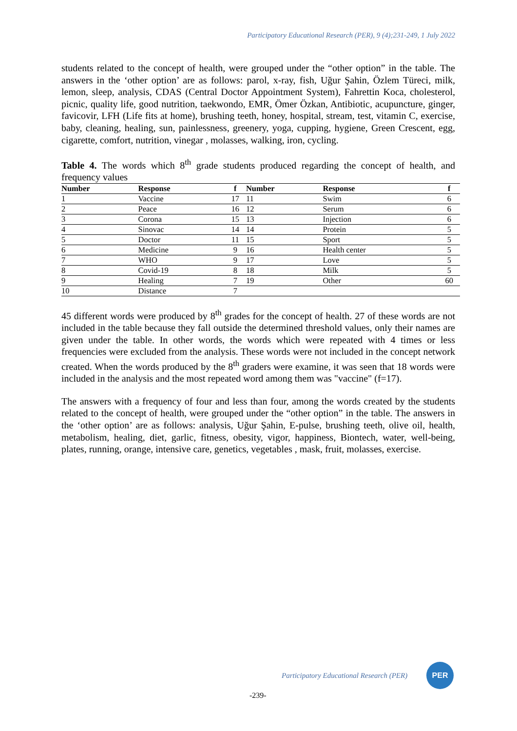Participatory Educational Research (PER), 9 (4);231-249, 1 July 2022
students related to the concept of health, were grouped under the “other option” in the table. The answers in the ‘other option’ are as follows: parol, x-ray, fish, Uğur Şahin, Özlem Türeci, milk, lemon, sleep, analysis, CDAS (Central Doctor Appointment System), Fahrettin Koca, cholesterol, picnic, quality life, good nutrition, taekwondo, EMR, Ömer Özkan, Antibiotic, acupuncture, ginger, favicovir, LFH (Life fits at home), brushing teeth, honey, hospital, stream, test, vitamin C, exercise, baby, cleaning, healing, sun, painlessness, greenery, yoga, cupping, hygiene, Green Crescent, egg, cigarette, comfort, nutrition, vinegar , molasses, walking, iron, cycling.
Table 4. The words which 8<sup>th</sup> grade students produced regarding the concept of health, and frequency values
| Number | Response | f | Number | Response | f |
| --- | --- | --- | --- | --- | --- |
| 1 | Vaccine | 17 | 11 | Swim | 6 |
| 2 | Peace | 16 | 12 | Serum | 6 |
| 3 | Corona | 15 | 13 | Injection | 6 |
| 4 | Sinovac | 14 | 14 | Protein | 5 |
| 5 | Doctor | 11 | 15 | Sport | 5 |
| 6 | Medicine | 9 | 16 | Health center | 5 |
| 7 | WHO | 9 | 17 | Love | 5 |
| 8 | Covid-19 | 8 | 18 | Milk | 5 |
| 9 | Healing | 7 | 19 | Other | 60 |
| 10 | Distance | 7 | | | |
45 different words were produced by 8<sup>th</sup> grades for the concept of health. 27 of these words are not included in the table because they fall outside the determined threshold values, only their names are given under the table. In other words, the words which were repeated with 4 times or less frequencies were excluded from the analysis. These words were not included in the concept network created. When the words produced by the 8<sup>th</sup> graders were examine, it was seen that 18 words were included in the analysis and the most repeated word among them was "vaccine" (f=17).
The answers with a frequency of four and less than four, among the words created by the students related to the concept of health, were grouped under the “other option” in the table. The answers in the ‘other option’ are as follows: analysis, Uğur Şahin, E-pulse, brushing teeth, olive oil, health, metabolism, healing, diet, garlic, fitness, obesity, vigor, happiness, Biontech, water, well-being, plates, running, orange, intensive care, genetics, vegetables , mask, fruit, molasses, exercise.
Participatory Educational Research (PER)
PER
-239-